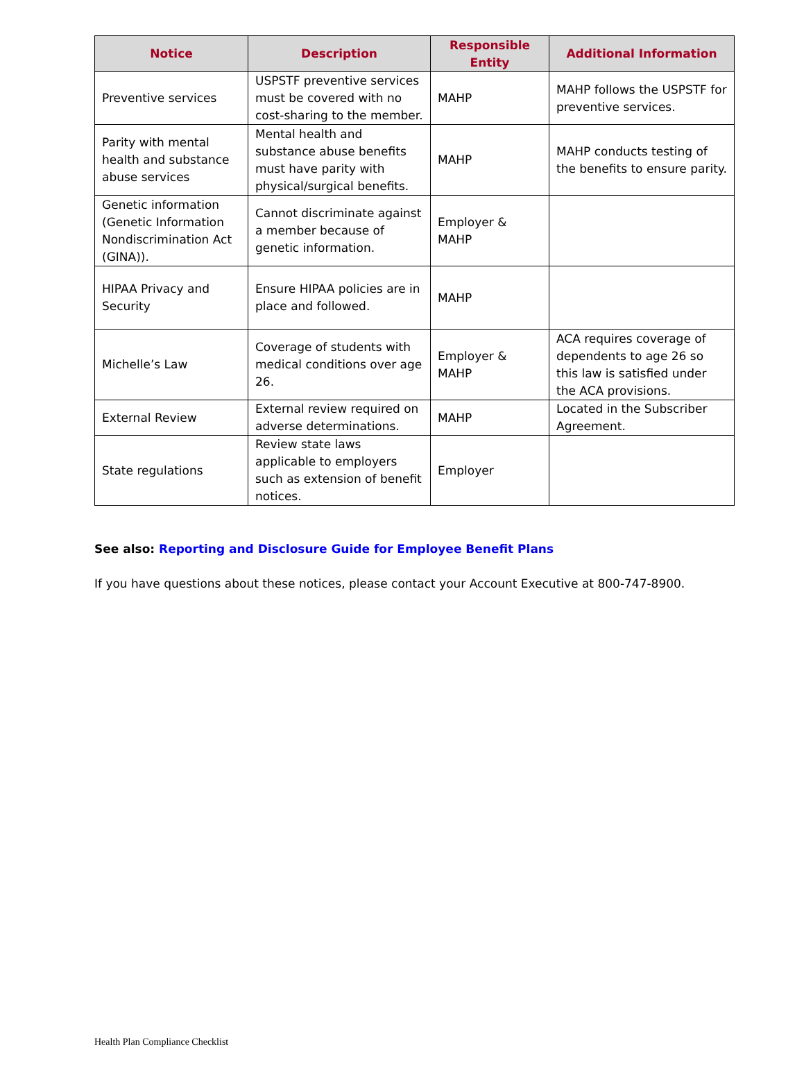| Notice | Description | Responsible Entity | Additional Information |
| --- | --- | --- | --- |
| Preventive services | USPSTF preventive services must be covered with no cost-sharing to the member. | MAHP | MAHP follows the USPSTF for preventive services. |
| Parity with mental health and substance abuse services | Mental health and substance abuse benefits must have parity with physical/surgical benefits. | MAHP | MAHP conducts testing of the benefits to ensure parity. |
| Genetic information (Genetic Information Nondiscrimination Act (GINA)). | Cannot discriminate against a member because of genetic information. | Employer & MAHP | |
| HIPAA Privacy and Security | Ensure HIPAA policies are in place and followed. | MAHP | |
| Michelle’s Law | Coverage of students with medical conditions over age 26. | Employer & MAHP | ACA requires coverage of dependents to age 26 so this law is satisfied under the ACA provisions. |
| External Review | External review required on adverse determinations. | MAHP | Located in the Subscriber Agreement. |
| State regulations | Review state laws applicable to employers such as extension of benefit notices. | Employer | |
See also: Reporting and Disclosure Guide for Employee Benefit Plans
If you have questions about these notices, please contact your Account Executive at 800-747-8900.
Health Plan Compliance Checklist